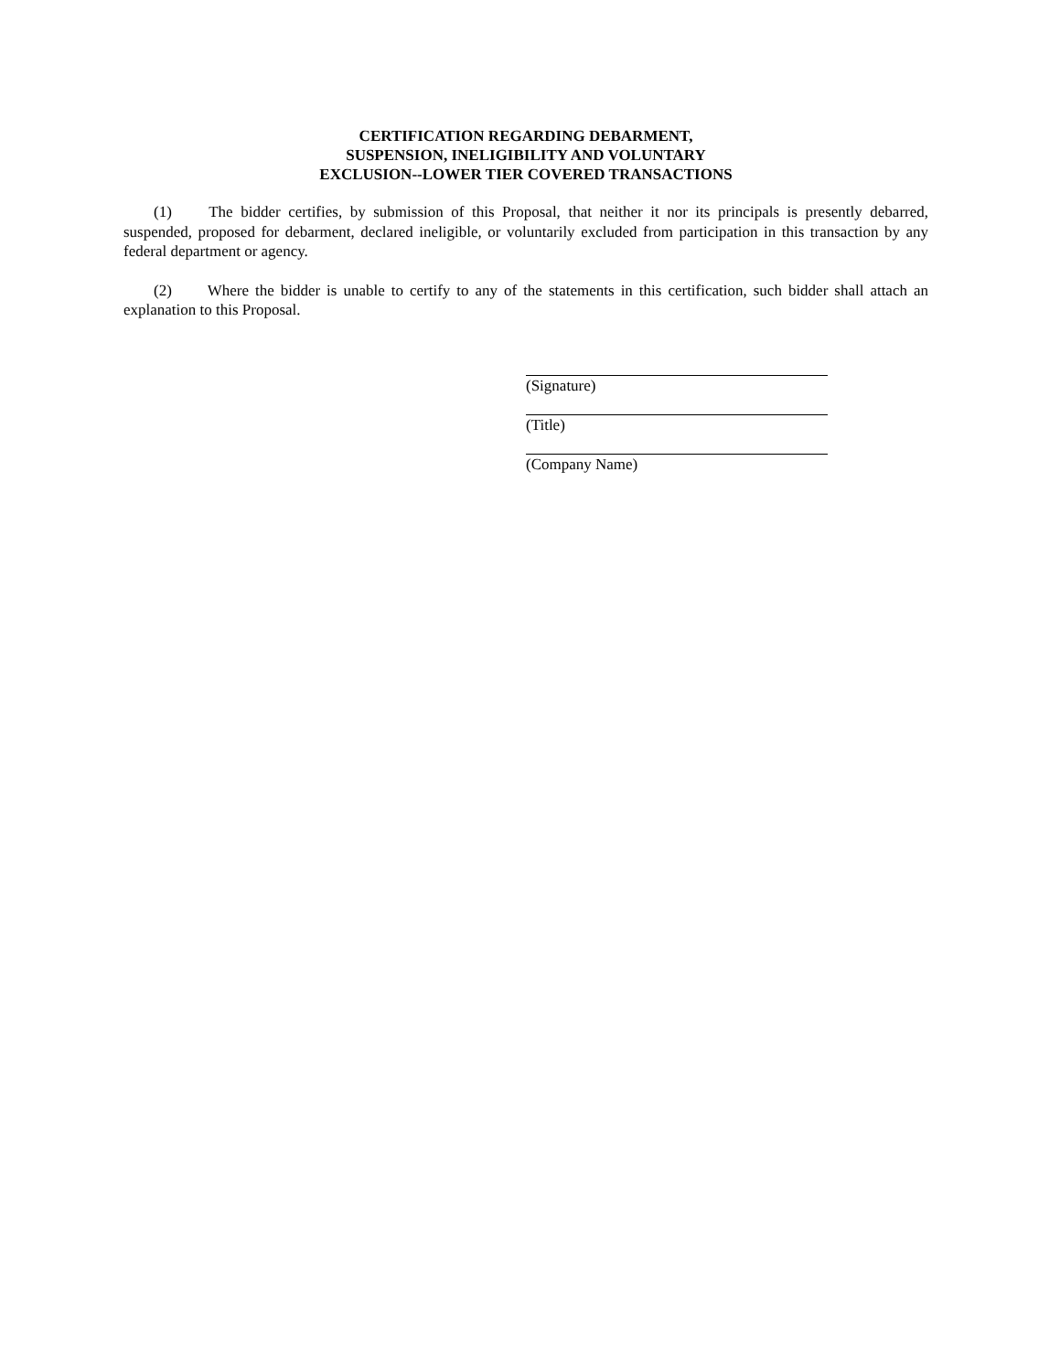CERTIFICATION REGARDING DEBARMENT,
SUSPENSION, INELIGIBILITY AND VOLUNTARY
EXCLUSION--LOWER TIER COVERED TRANSACTIONS
(1) The bidder certifies, by submission of this Proposal, that neither it nor its principals is presently debarred, suspended, proposed for debarment, declared ineligible, or voluntarily excluded from participation in this transaction by any federal department or agency.
(2) Where the bidder is unable to certify to any of the statements in this certification, such bidder shall attach an explanation to this Proposal.
(Signature)
(Title)
(Company Name)